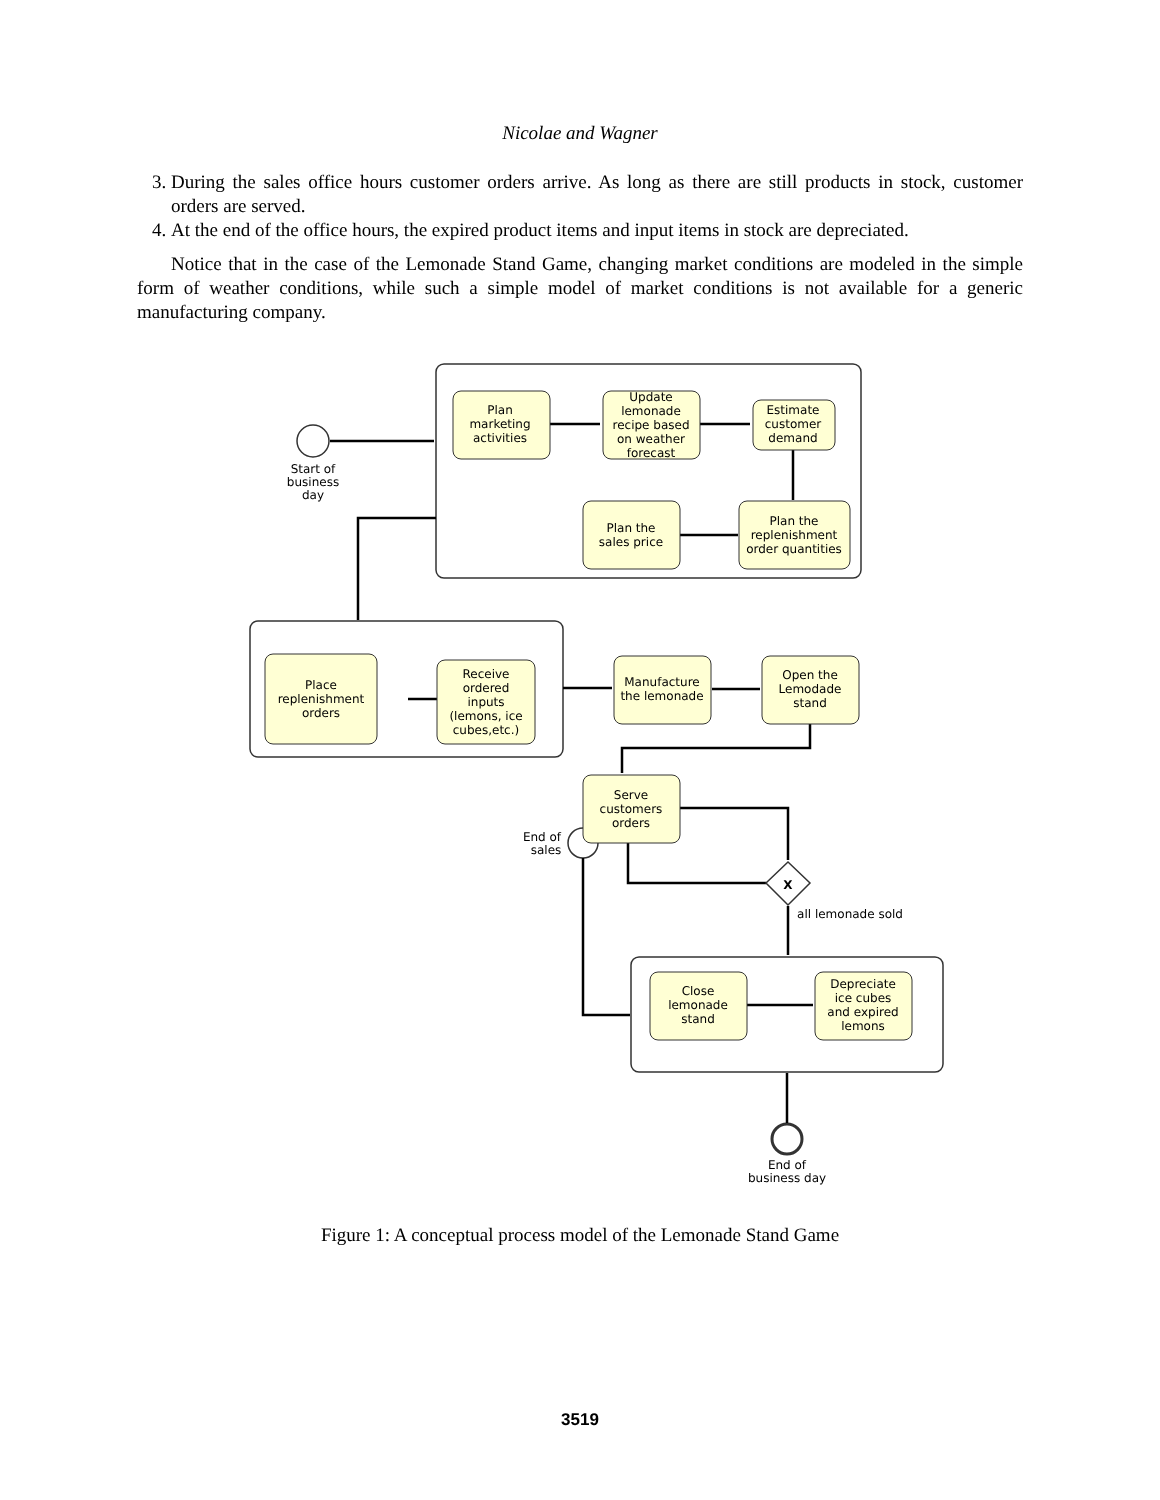Nicolae and Wagner
3. During the sales office hours customer orders arrive. As long as there are still products in stock, customer orders are served.
4. At the end of the office hours, the expired product items and input items in stock are depreciated.
Notice that in the case of the Lemonade Stand Game, changing market conditions are modeled in the simple form of weather conditions, while such a simple model of market conditions is not available for a generic manufacturing company.
Start of
business
day
Plan
marketing
activities
Update
lemonade
recipe based
on weather
forecast
Estimate
customer
demand
Plan the
replenishment
order quantities
Plan the
sales price
Place
replenishment
orders
Receive
ordered
inputs
(lemons, ice
cubes,etc.)
Manufacture
the lemonade
Open the
Lemodade
stand
Serve
customers
orders
End of
sales
X
all lemonade sold
Close
lemonade
stand
Depreciate
ice cubes
and expired
lemons
End of
business day
Figure 1: A conceptual process model of the Lemonade Stand Game
3519